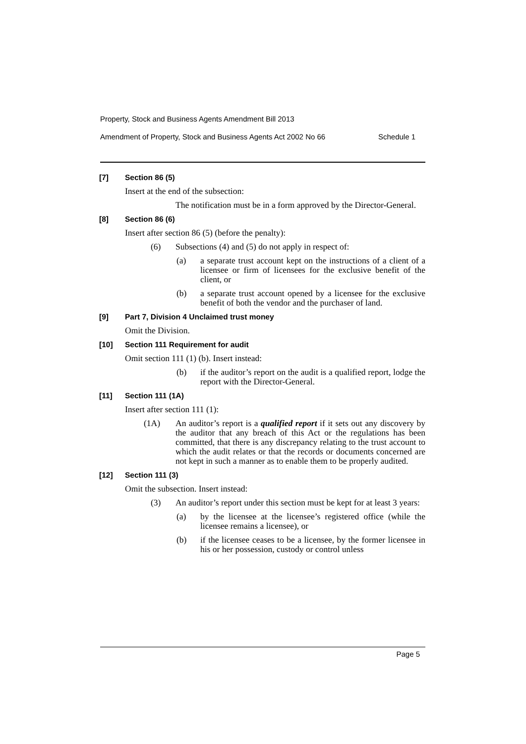Property, Stock and Business Agents Amendment Bill 2013
Amendment of Property, Stock and Business Agents Act 2002 No 66 Schedule 1
[7] Section 86 (5)
Insert at the end of the subsection:
The notification must be in a form approved by the Director-General.
[8] Section 86 (6)
Insert after section 86 (5) (before the penalty):
(6) Subsections (4) and (5) do not apply in respect of:
(a) a separate trust account kept on the instructions of a client of a licensee or firm of licensees for the exclusive benefit of the client, or
(b) a separate trust account opened by a licensee for the exclusive benefit of both the vendor and the purchaser of land.
[9] Part 7, Division 4 Unclaimed trust money
Omit the Division.
[10] Section 111 Requirement for audit
Omit section 111 (1) (b). Insert instead:
(b) if the auditor’s report on the audit is a qualified report, lodge the report with the Director-General.
[11] Section 111 (1A)
Insert after section 111 (1):
(1A) An auditor’s report is a qualified report if it sets out any discovery by the auditor that any breach of this Act or the regulations has been committed, that there is any discrepancy relating to the trust account to which the audit relates or that the records or documents concerned are not kept in such a manner as to enable them to be properly audited.
[12] Section 111 (3)
Omit the subsection. Insert instead:
(3) An auditor’s report under this section must be kept for at least 3 years:
(a) by the licensee at the licensee’s registered office (while the licensee remains a licensee), or
(b) if the licensee ceases to be a licensee, by the former licensee in his or her possession, custody or control unless
Page 5